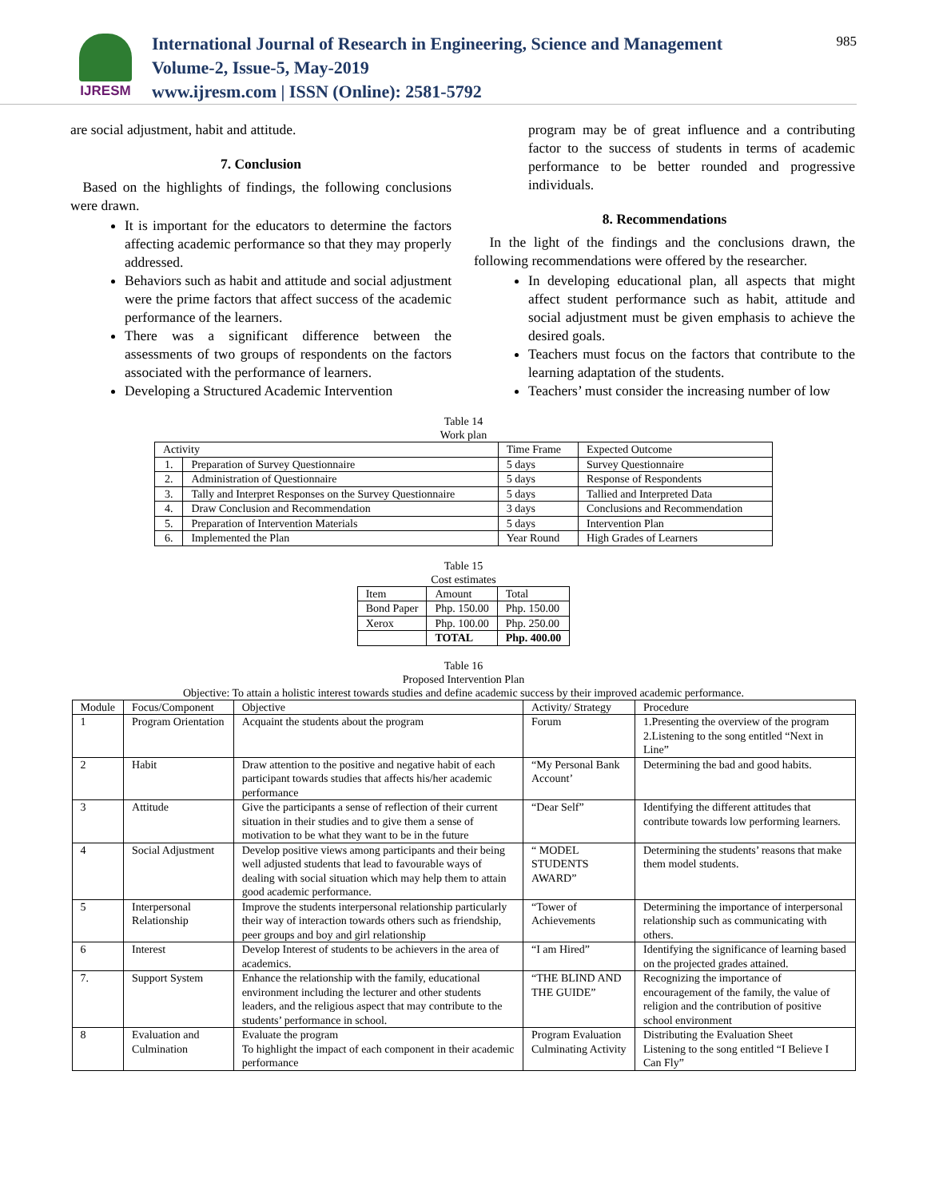IJRESM
International Journal of Research in Engineering, Science and Management
Volume-2, Issue-5, May-2019
www.ijresm.com | ISSN (Online): 2581-5792
985
are social adjustment, habit and attitude.
7. Conclusion
Based on the highlights of findings, the following conclusions were drawn.
It is important for the educators to determine the factors affecting academic performance so that they may properly addressed.
Behaviors such as habit and attitude and social adjustment were the prime factors that affect success of the academic performance of the learners.
There was a significant difference between the assessments of two groups of respondents on the factors associated with the performance of learners.
Developing a Structured Academic Intervention
program may be of great influence and a contributing factor to the success of students in terms of academic performance to be better rounded and progressive individuals.
8. Recommendations
In the light of the findings and the conclusions drawn, the following recommendations were offered by the researcher.
In developing educational plan, all aspects that might affect student performance such as habit, attitude and social adjustment must be given emphasis to achieve the desired goals.
Teachers must focus on the factors that contribute to the learning adaptation of the students.
Teachers’ must consider the increasing number of low
Table 14
Work plan
| Activity | | Time Frame | Expected Outcome |
| --- | --- | --- | --- |
| 1. | Preparation of Survey Questionnaire | 5 days | Survey Questionnaire |
| 2. | Administration of Questionnaire | 5 days | Response of Respondents |
| 3. | Tally and Interpret Responses on the Survey Questionnaire | 5 days | Tallied and Interpreted Data |
| 4. | Draw Conclusion and Recommendation | 3 days | Conclusions and Recommendation |
| 5. | Preparation of Intervention Materials | 5 days | Intervention Plan |
| 6. | Implemented the Plan | Year Round | High Grades of Learners |
Table 15
Cost estimates
| Item | Amount | Total |
| --- | --- | --- |
| Bond Paper | Php. 150.00 | Php. 150.00 |
| Xerox | Php. 100.00 | Php. 250.00 |
| | TOTAL | Php. 400.00 |
Table 16
Proposed Intervention Plan
Objective: To attain a holistic interest towards studies and define academic success by their improved academic performance.
| Module | Focus/Component | Objective | Activity/ Strategy | Procedure |
| --- | --- | --- | --- | --- |
| 1 | Program Orientation | Acquaint the students about the program | Forum | 1.Presenting the overview of the program 2.Listening to the song entitled “Next in Line” |
| 2 | Habit | Draw attention to the positive and negative habit of each participant towards studies that affects his/her academic performance | “My Personal Bank Account’ | Determining the bad and good habits. |
| 3 | Attitude | Give the participants a sense of reflection of their current situation in their studies and to give them a sense of motivation to be what they want to be in the future | “Dear Self” | Identifying the different attitudes that contribute towards low performing learners. |
| 4 | Social Adjustment | Develop positive views among participants and their being well adjusted students that lead to favourable ways of dealing with social situation which may help them to attain good academic performance. | “ MODEL STUDENTS AWARD” | Determining the students’ reasons that make them model students. |
| 5 | Interpersonal Relationship | Improve the students interpersonal relationship particularly their way of interaction towards others such as friendship, peer groups and boy and girl relationship | “Tower of Achievements | Determining the importance of interpersonal relationship such as communicating with others. |
| 6 | Interest | Develop Interest of students to be achievers in the area of academics. | “I am Hired” | Identifying the significance of learning based on the projected grades attained. |
| 7. | Support System | Enhance the relationship with the family, educational environment including the lecturer and other students leaders, and the religious aspect that may contribute to the students’ performance in school. | “THE BLIND AND THE GUIDE” | Recognizing the importance of encouragement of the family, the value of religion and the contribution of positive school environment |
| 8 | Evaluation and Culmination | Evaluate the program To highlight the impact of each component in their academic performance | Program Evaluation Culminating Activity | Distributing the Evaluation Sheet Listening to the song entitled “I Believe I Can Fly” |